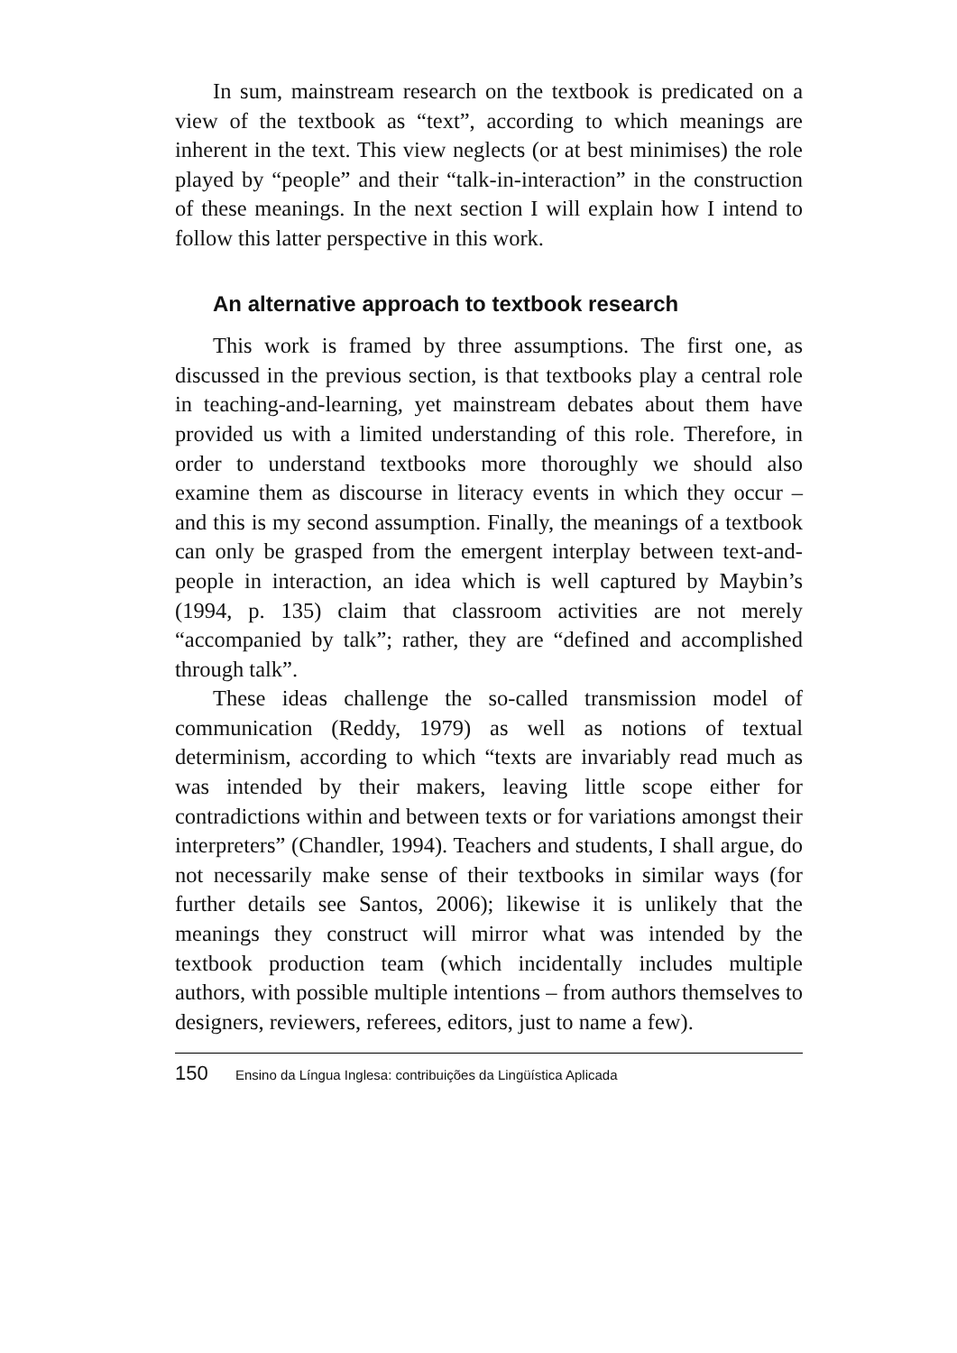In sum, mainstream research on the textbook is predicated on a view of the textbook as “text”, according to which meanings are inherent in the text. This view neglects (or at best minimises) the role played by “people” and their “talk-in-interaction” in the construction of these meanings. In the next section I will explain how I intend to follow this latter perspective in this work.
An alternative approach to textbook research
This work is framed by three assumptions. The first one, as discussed in the previous section, is that textbooks play a central role in teaching-and-learning, yet mainstream debates about them have provided us with a limited understanding of this role. Therefore, in order to understand textbooks more thoroughly we should also examine them as discourse in literacy events in which they occur – and this is my second assumption. Finally, the meanings of a textbook can only be grasped from the emergent interplay between text-and-people in interaction, an idea which is well captured by Maybin’s (1994, p. 135) claim that classroom activities are not merely “accompanied by talk”; rather, they are “defined and accomplished through talk”.
These ideas challenge the so-called transmission model of communication (Reddy, 1979) as well as notions of textual determinism, according to which “texts are invariably read much as was intended by their makers, leaving little scope either for contradictions within and between texts or for variations amongst their interpreters” (Chandler, 1994). Teachers and students, I shall argue, do not necessarily make sense of their textbooks in similar ways (for further details see Santos, 2006); likewise it is unlikely that the meanings they construct will mirror what was intended by the textbook production team (which incidentally includes multiple authors, with possible multiple intentions – from authors themselves to designers, reviewers, referees, editors, just to name a few).
150 Ensino da Língua Inglesa: contribuições da Lingüística Aplicada